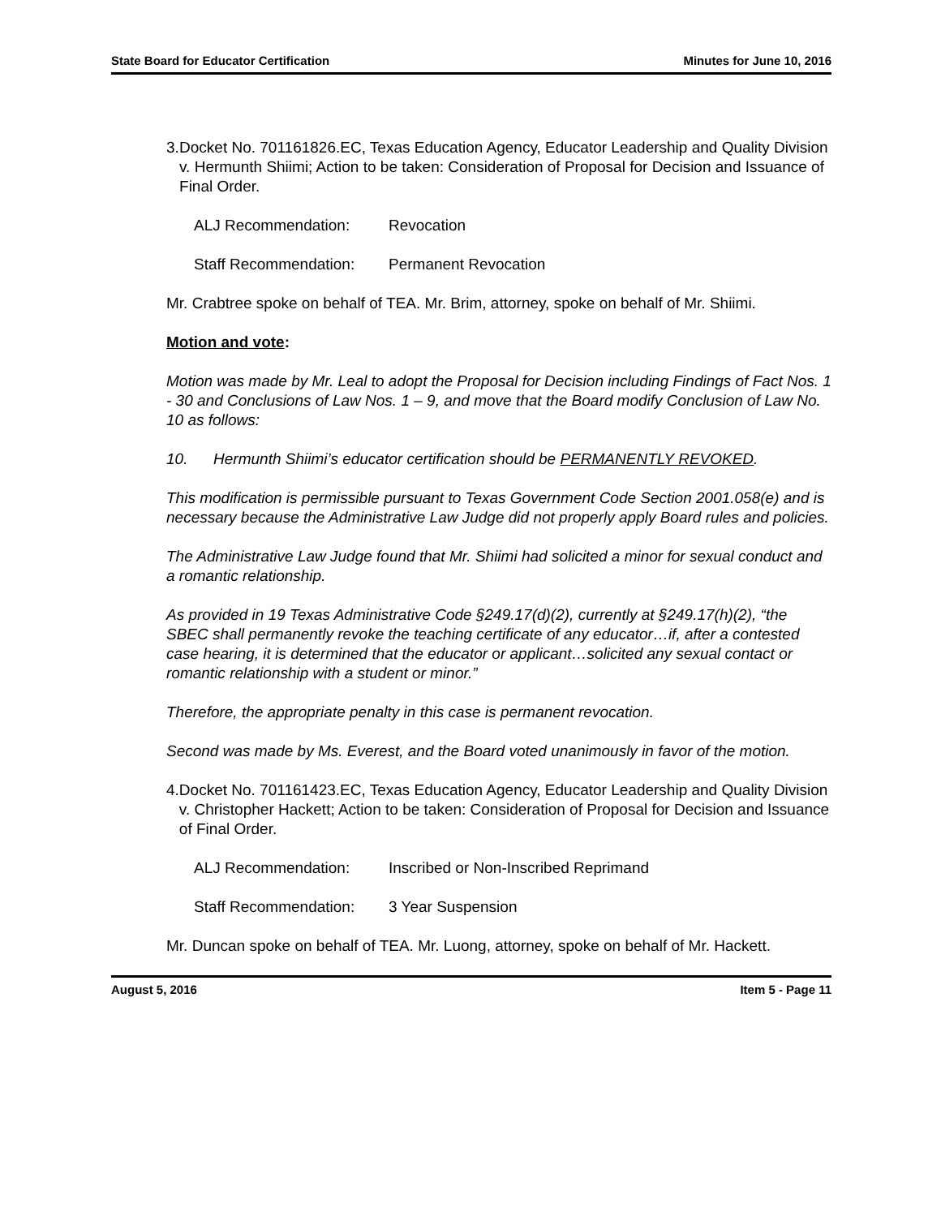State Board for Educator Certification Minutes for June 10, 2016
3. Docket No. 701161826.EC, Texas Education Agency, Educator Leadership and Quality Division v. Hermunth Shiimi; Action to be taken: Consideration of Proposal for Decision and Issuance of Final Order.
ALJ Recommendation: Revocation
Staff Recommendation: Permanent Revocation
Mr. Crabtree spoke on behalf of TEA. Mr. Brim, attorney, spoke on behalf of Mr. Shiimi.
Motion and vote:
Motion was made by Mr. Leal to adopt the Proposal for Decision including Findings of Fact Nos. 1 - 30 and Conclusions of Law Nos. 1 – 9, and move that the Board modify Conclusion of Law No. 10 as follows:
10. Hermunth Shiimi’s educator certification should be PERMANENTLY REVOKED.
This modification is permissible pursuant to Texas Government Code Section 2001.058(e) and is necessary because the Administrative Law Judge did not properly apply Board rules and policies.
The Administrative Law Judge found that Mr. Shiimi had solicited a minor for sexual conduct and a romantic relationship.
As provided in 19 Texas Administrative Code §249.17(d)(2), currently at §249.17(h)(2), “the SBEC shall permanently revoke the teaching certificate of any educator…if, after a contested case hearing, it is determined that the educator or applicant…solicited any sexual contact or romantic relationship with a student or minor.”
Therefore, the appropriate penalty in this case is permanent revocation.
Second was made by Ms. Everest, and the Board voted unanimously in favor of the motion.
4. Docket No. 701161423.EC, Texas Education Agency, Educator Leadership and Quality Division v. Christopher Hackett; Action to be taken: Consideration of Proposal for Decision and Issuance of Final Order.
ALJ Recommendation: Inscribed or Non-Inscribed Reprimand
Staff Recommendation: 3 Year Suspension
Mr. Duncan spoke on behalf of TEA. Mr. Luong, attorney, spoke on behalf of Mr. Hackett.
August 5, 2016 Item 5 - Page 11